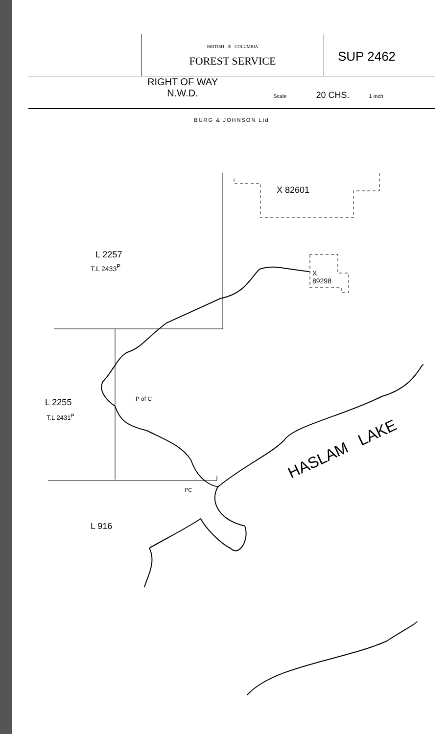BRITISH ♔ COLUMBIA
FOREST SERVICE
SUP 2462
RIGHT OF WAY
N.W.D.
Scale 20 CHS. 1 inch
BURG & JOHNSON Ltd
X 82601
L 2257
T.L 2433<sup>P</sup>
X
89298
L 2255
T.L 2431<sup>P</sup>
P of C
PC
L 916
HASLAM LAKE